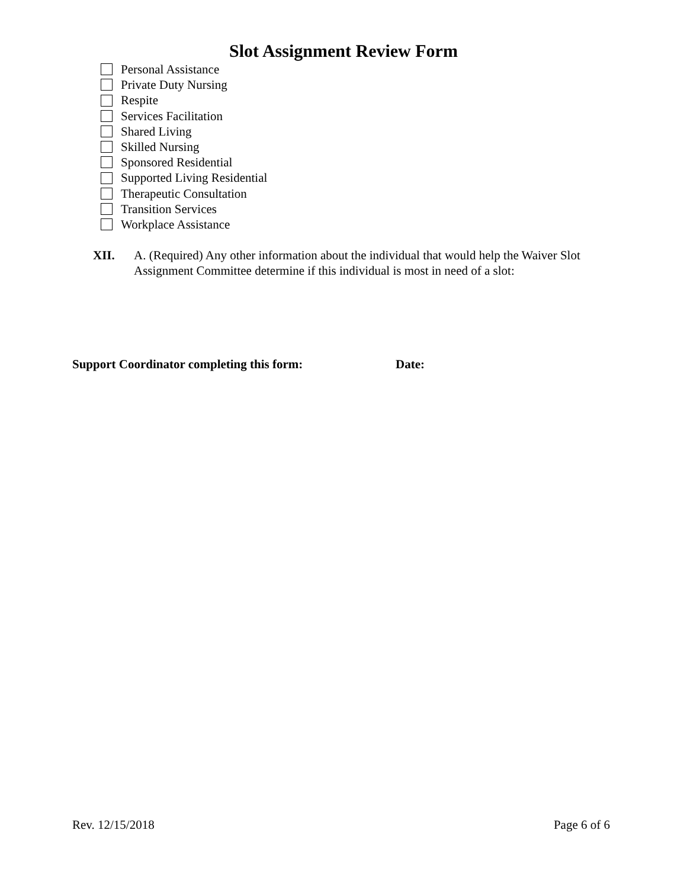Slot Assignment Review Form
Personal Assistance
Private Duty Nursing
Respite
Services Facilitation
Shared Living
Skilled Nursing
Sponsored Residential
Supported Living Residential
Therapeutic Consultation
Transition Services
Workplace Assistance
XII. A. (Required) Any other information about the individual that would help the Waiver Slot Assignment Committee determine if this individual is most in need of a slot:
Support Coordinator completing this form: Date:
Rev. 12/15/2018 Page 6 of 6